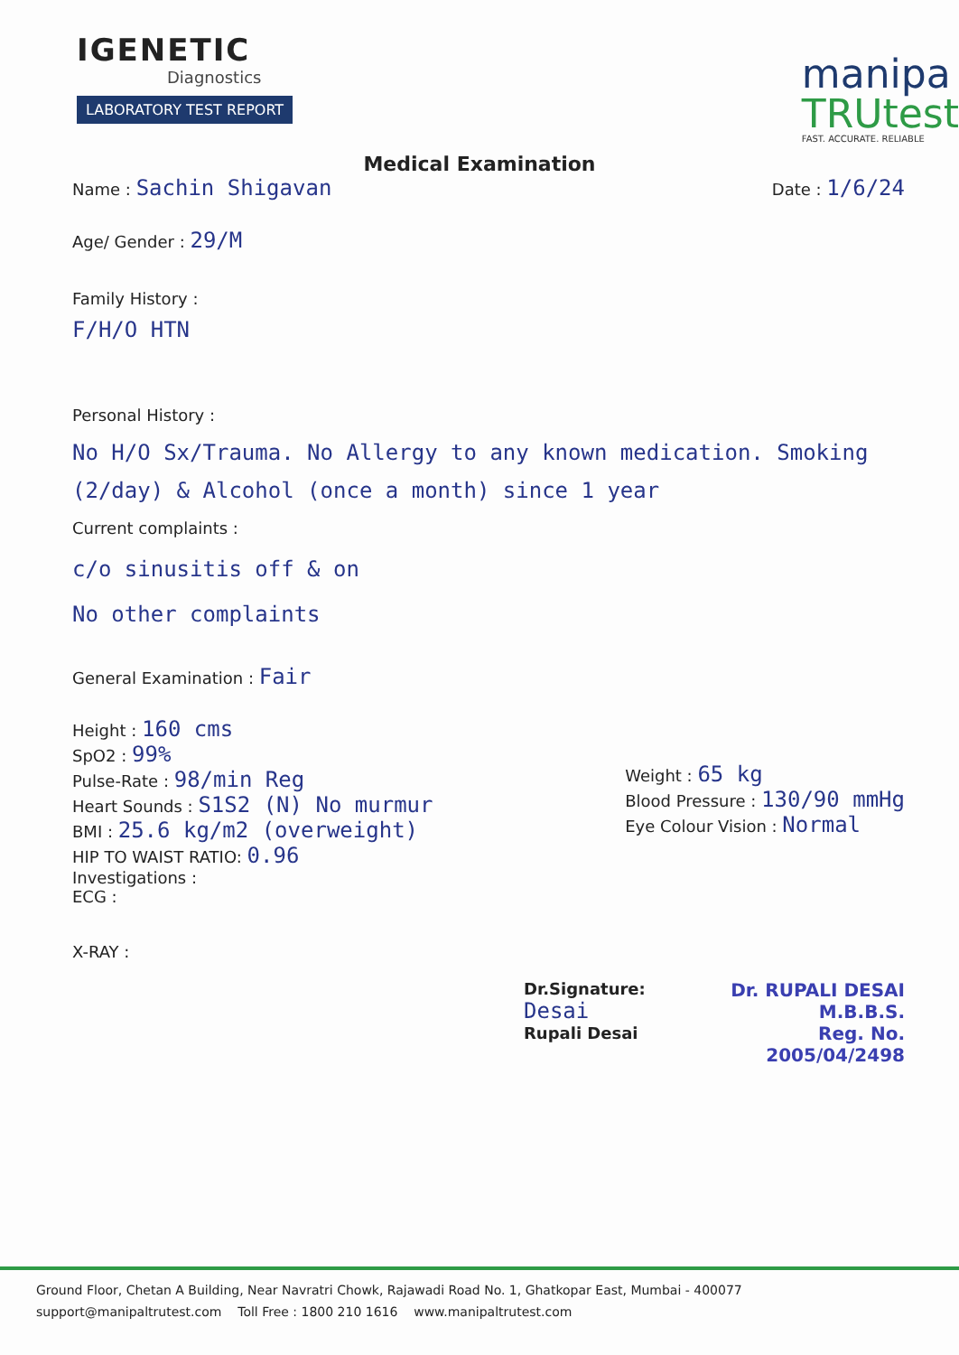IGENETIC
Diagnostics
LABORATORY TEST REPORT
manipa
TRUtest
FAST. ACCURATE. RELIABLE
Medical Examination
Name : Sachin Shigavan
Date : 1/6/24
Age/ Gender : 29/M
Family History :
F/H/O HTN
Personal History :
No H/O Sx/Trauma. No Allergy to any known medication. Smoking (2/day) & Alcohol (once a month) since 1 year
Current complaints :
c/o sinusitis off & on
No other complaints
General Examination : Fair
Height : 160 cms
SpO2 : 99%
Pulse-Rate : 98/min Reg
Heart Sounds : S1S2 (N) No murmur
BMI : 25.6 kg/m2 (overweight)
HIP TO WAIST RATIO: 0.96
Investigations :
ECG :
X-RAY :
Weight : 65 kg
Blood Pressure : 130/90 mmHg
Eye Colour Vision : Normal
Dr.Signature: Desai
Rupali Desai
Dr. RUPALI DESAI
M.B.B.S.
Reg. No. 2005/04/2498
Ground Floor, Chetan A Building, Near Navratri Chowk, Rajawadi Road No. 1, Ghatkopar East, Mumbai - 400077
support@manipaltrutest.com Toll Free : 1800 210 1616 www.manipaltrutest.com